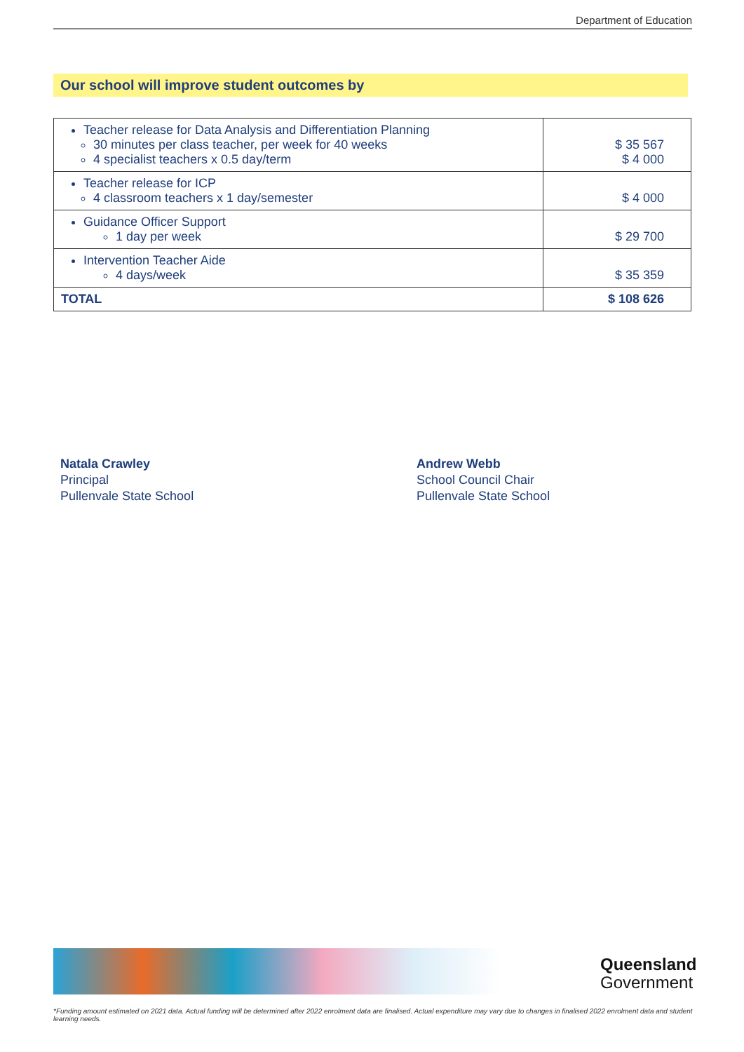Department of Education
Our school will improve student outcomes by
| Teacher release for Data Analysis and Differentiation Planning 30 minutes per class teacher, per week for 40 weeks 4 specialist teachers x 0.5 day/term | $ 35 567 $ 4 000 |
| Teacher release for ICP 4 classroom teachers x 1 day/semester | $ 4 000 |
| Guidance Officer Support 1 day per week | $ 29 700 |
| Intervention Teacher Aide 4 days/week | $ 35 359 |
| TOTAL | $ 108 626 |
Natala Crawley
Principal
Pullenvale State School
Andrew Webb
School Council Chair
Pullenvale State School
Queensland
Government
*Funding amount estimated on 2021 data. Actual funding will be determined after 2022 enrolment data are finalised. Actual expenditure may vary due to changes in finalised 2022 enrolment data and student learning needs.